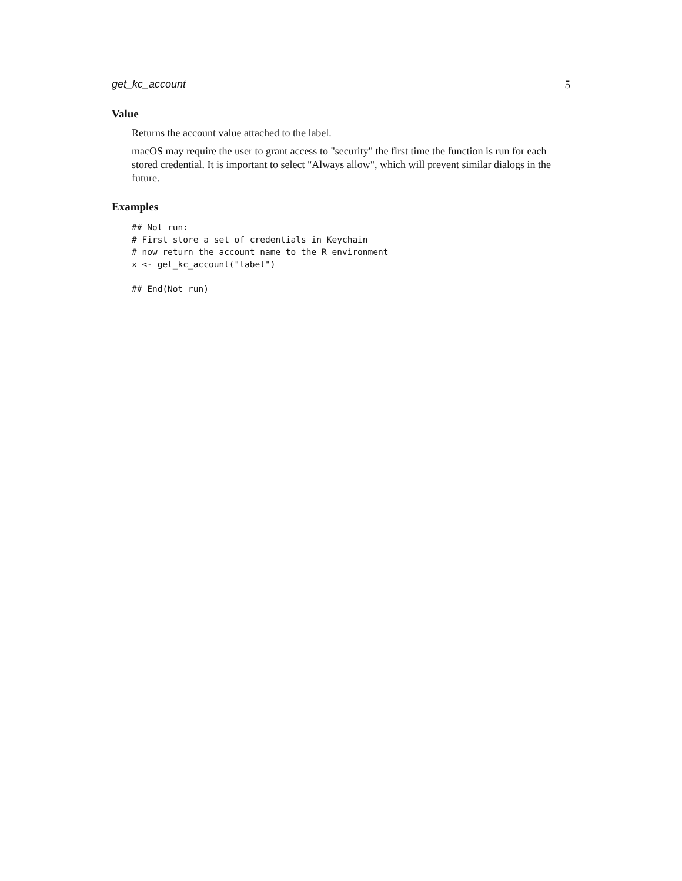get_kc_account 5
Value
Returns the account value attached to the label.
macOS may require the user to grant access to "security" the first time the function is run for each stored credential. It is important to select "Always allow", which will prevent similar dialogs in the future.
Examples
## Not run:
# First store a set of credentials in Keychain
# now return the account name to the R environment
x <- get_kc_account("label")

## End(Not run)